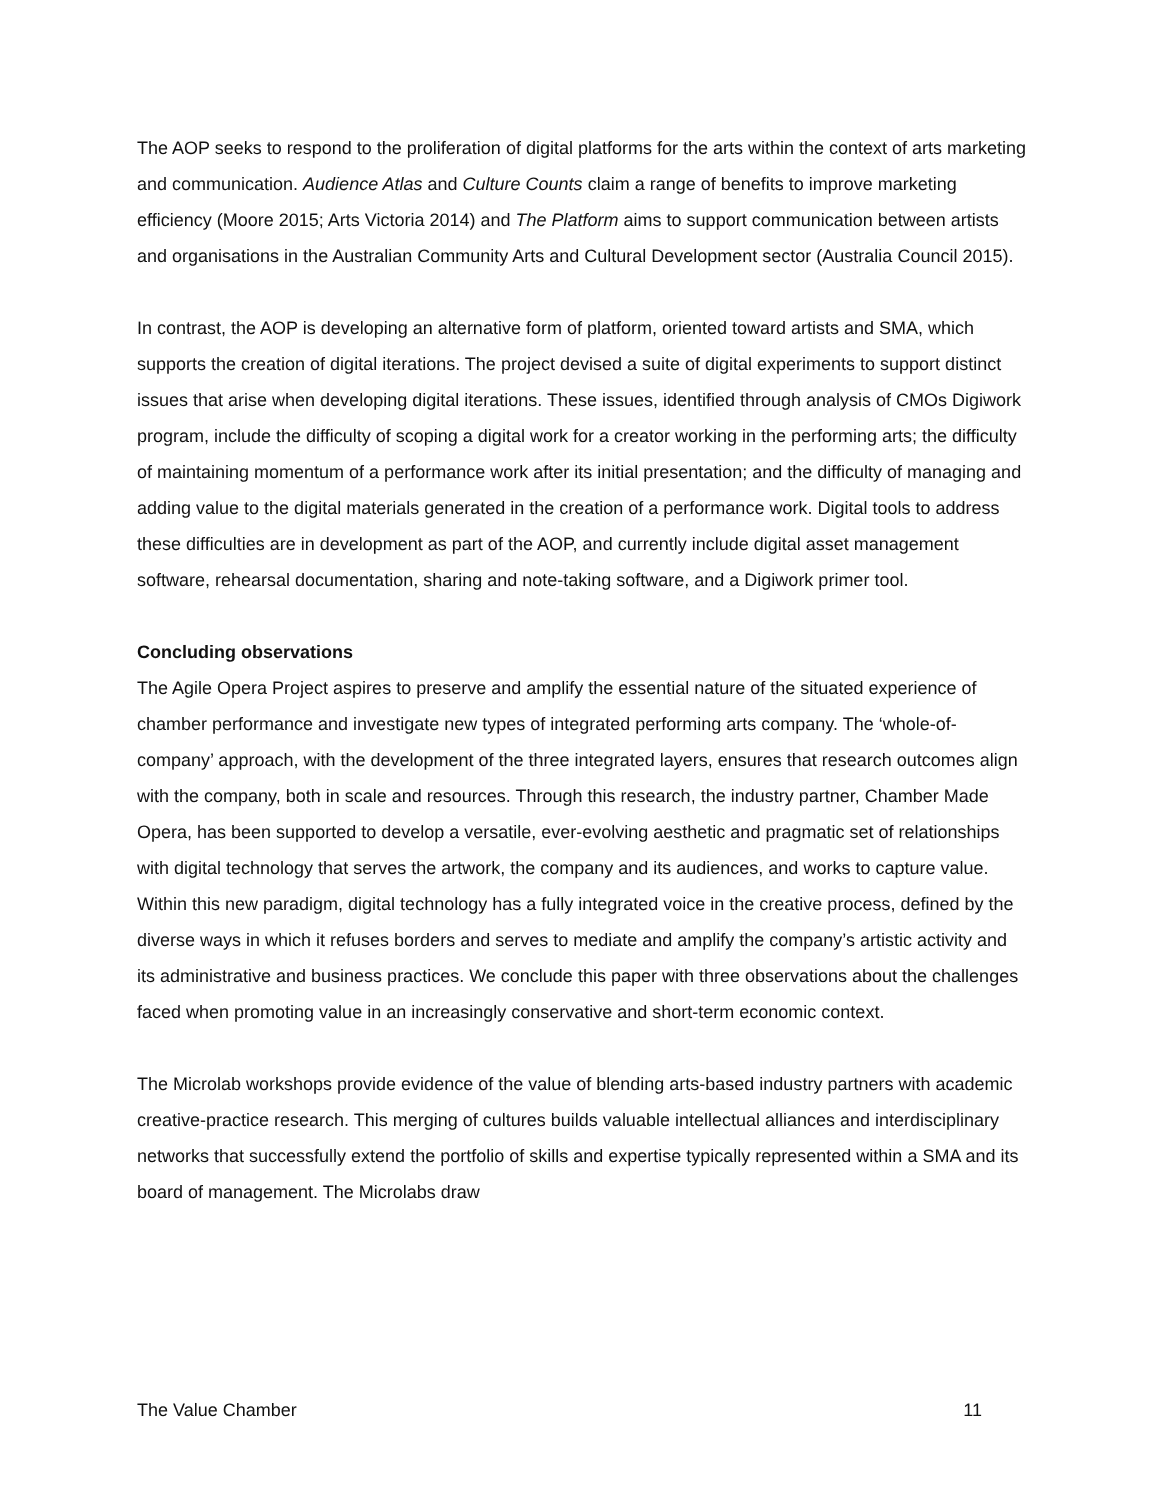The AOP seeks to respond to the proliferation of digital platforms for the arts within the context of arts marketing and communication. Audience Atlas and Culture Counts claim a range of benefits to improve marketing efficiency (Moore 2015; Arts Victoria 2014) and The Platform aims to support communication between artists and organisations in the Australian Community Arts and Cultural Development sector (Australia Council 2015).
In contrast, the AOP is developing an alternative form of platform, oriented toward artists and SMA, which supports the creation of digital iterations. The project devised a suite of digital experiments to support distinct issues that arise when developing digital iterations. These issues, identified through analysis of CMOs Digiwork program, include the difficulty of scoping a digital work for a creator working in the performing arts; the difficulty of maintaining momentum of a performance work after its initial presentation; and the difficulty of managing and adding value to the digital materials generated in the creation of a performance work. Digital tools to address these difficulties are in development as part of the AOP, and currently include digital asset management software, rehearsal documentation, sharing and note-taking software, and a Digiwork primer tool.
Concluding observations
The Agile Opera Project aspires to preserve and amplify the essential nature of the situated experience of chamber performance and investigate new types of integrated performing arts company. The ‘whole-of-company’ approach, with the development of the three integrated layers, ensures that research outcomes align with the company, both in scale and resources. Through this research, the industry partner, Chamber Made Opera, has been supported to develop a versatile, ever-evolving aesthetic and pragmatic set of relationships with digital technology that serves the artwork, the company and its audiences, and works to capture value. Within this new paradigm, digital technology has a fully integrated voice in the creative process, defined by the diverse ways in which it refuses borders and serves to mediate and amplify the company’s artistic activity and its administrative and business practices. We conclude this paper with three observations about the challenges faced when promoting value in an increasingly conservative and short-term economic context.
The Microlab workshops provide evidence of the value of blending arts-based industry partners with academic creative-practice research. This merging of cultures builds valuable intellectual alliances and interdisciplinary networks that successfully extend the portfolio of skills and expertise typically represented within a SMA and its board of management. The Microlabs draw
The Value Chamber 11